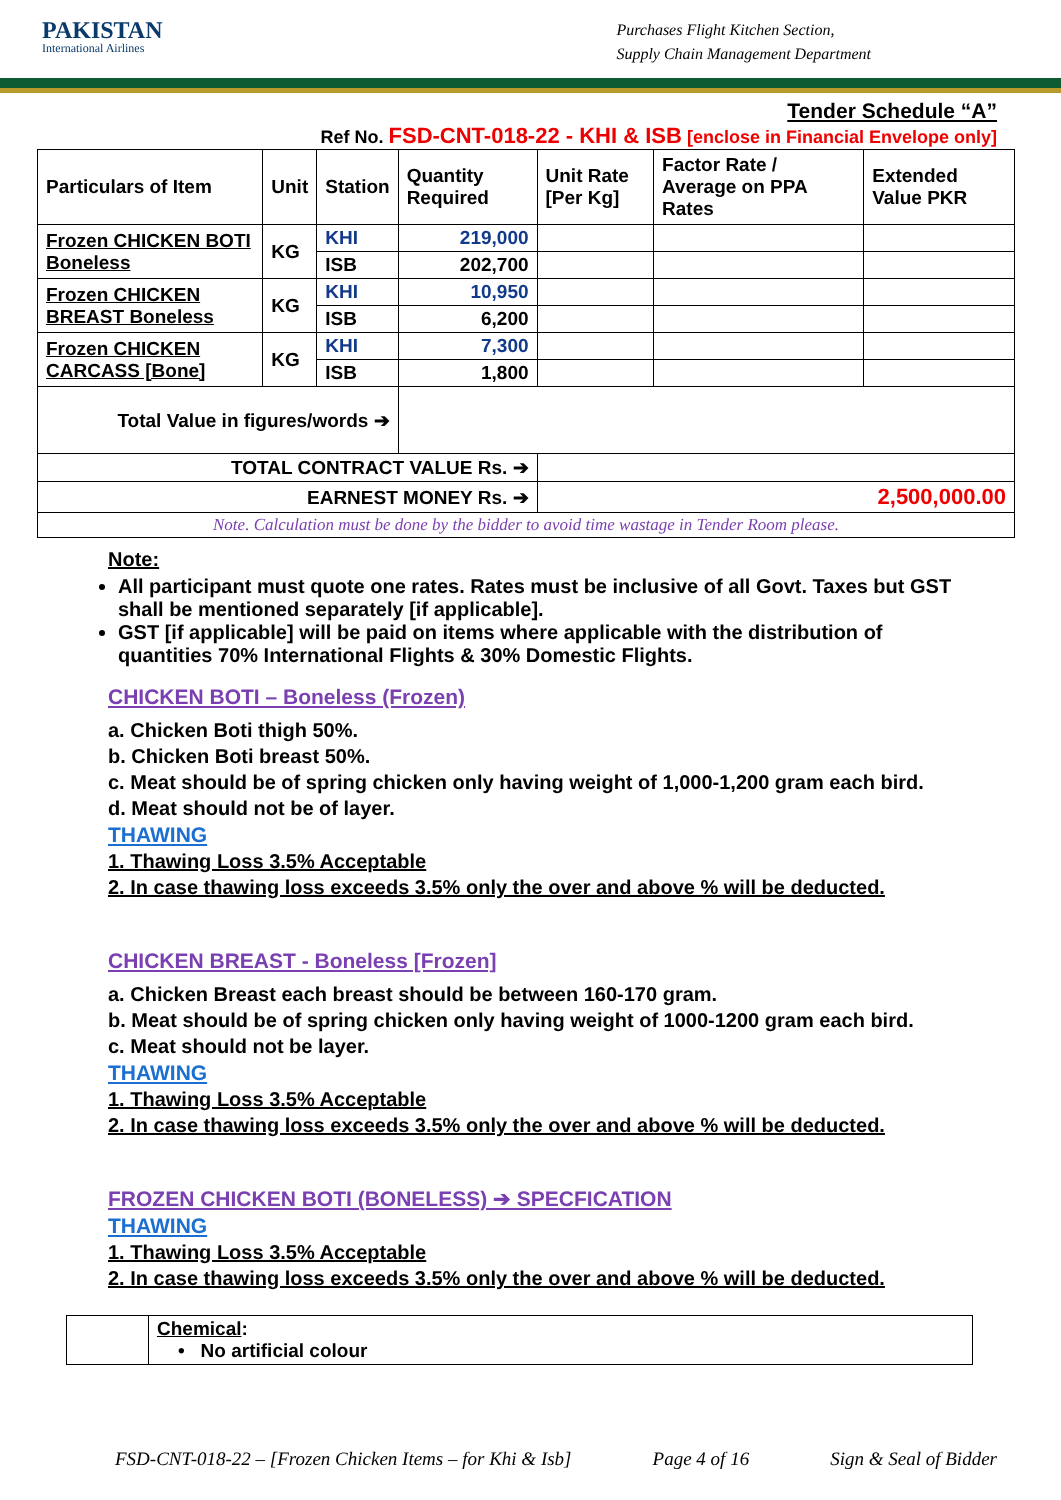PAKISTAN
International Airlines
Purchases Flight Kitchen Section,
Supply Chain Management Department
Tender Schedule “A”
Ref No. FSD-CNT-018-22 - KHI & ISB [enclose in Financial Envelope only]
| Particulars of Item | Unit | Station | Quantity Required | Unit Rate [Per Kg] | Factor Rate / Average on PPA Rates | Extended Value PKR |
| --- | --- | --- | --- | --- | --- | --- |
| Frozen CHICKEN BOTI Boneless | KG | KHI | 219,000 | | | |
| | | ISB | 202,700 | | | |
| Frozen CHICKEN BREAST Boneless | KG | KHI | 10,950 | | | |
| | | ISB | 6,200 | | | |
| Frozen CHICKEN CARCASS [Bone] | KG | KHI | 7,300 | | | |
| | | ISB | 1,800 | | | |
| Total Value in figures/words ➔ | | | | | | |
| TOTAL CONTRACT VALUE Rs. ➔ | | | | | | |
| EARNEST MONEY Rs. ➔ | | | | 2,500,000.00 | | |
| Note. Calculation must be done by the bidder to avoid time wastage in Tender Room please. | | | | | | |
Note:
All participant must quote one rates. Rates must be inclusive of all Govt. Taxes but GST shall be mentioned separately [if applicable].
GST [if applicable] will be paid on items where applicable with the distribution of quantities 70% International Flights & 30% Domestic Flights.
CHICKEN BOTI – Boneless (Frozen)
a. Chicken Boti thigh 50%.
b. Chicken Boti breast 50%.
c. Meat should be of spring chicken only having weight of 1,000-1,200 gram each bird.
d. Meat should not be of layer.
THAWING
1. Thawing Loss 3.5% Acceptable
2. In case thawing loss exceeds 3.5% only the over and above % will be deducted.
CHICKEN BREAST - Boneless [Frozen]
a. Chicken Breast each breast should be between 160-170 gram.
b. Meat should be of spring chicken only having weight of 1000-1200 gram each bird.
c. Meat should not be layer.
THAWING
1. Thawing Loss 3.5% Acceptable
2. In case thawing loss exceeds 3.5% only the over and above % will be deducted.
FROZEN CHICKEN BOTI (BONELESS) ➔ SPECFICATION
THAWING
1. Thawing Loss 3.5% Acceptable
2. In case thawing loss exceeds 3.5% only the over and above % will be deducted.
| | Chemical : • No artificial colour |
FSD-CNT-018-22 – [Frozen Chicken Items – for Khi & Isb] Page 4 of 16 Sign & Seal of Bidder